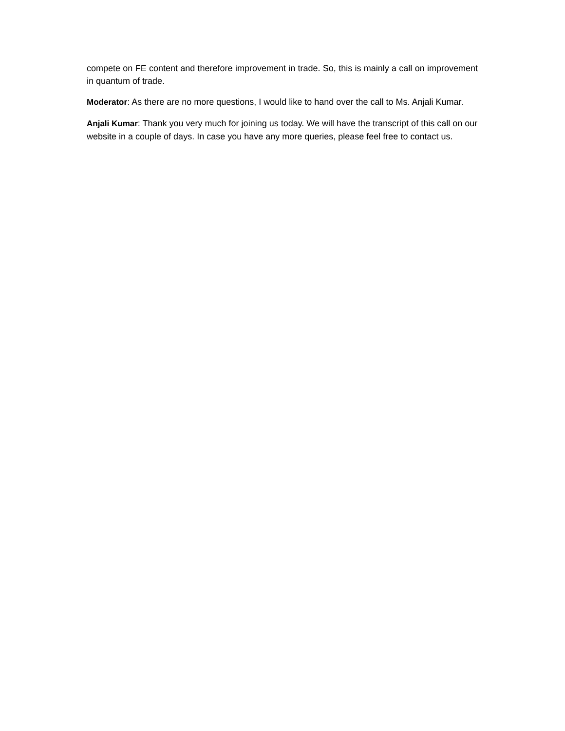compete on FE content and therefore improvement in trade. So, this is mainly a call on improvement in quantum of trade.
Moderator: As there are no more questions, I would like to hand over the call to Ms. Anjali Kumar.
Anjali Kumar: Thank you very much for joining us today. We will have the transcript of this call on our website in a couple of days. In case you have any more queries, please feel free to contact us.